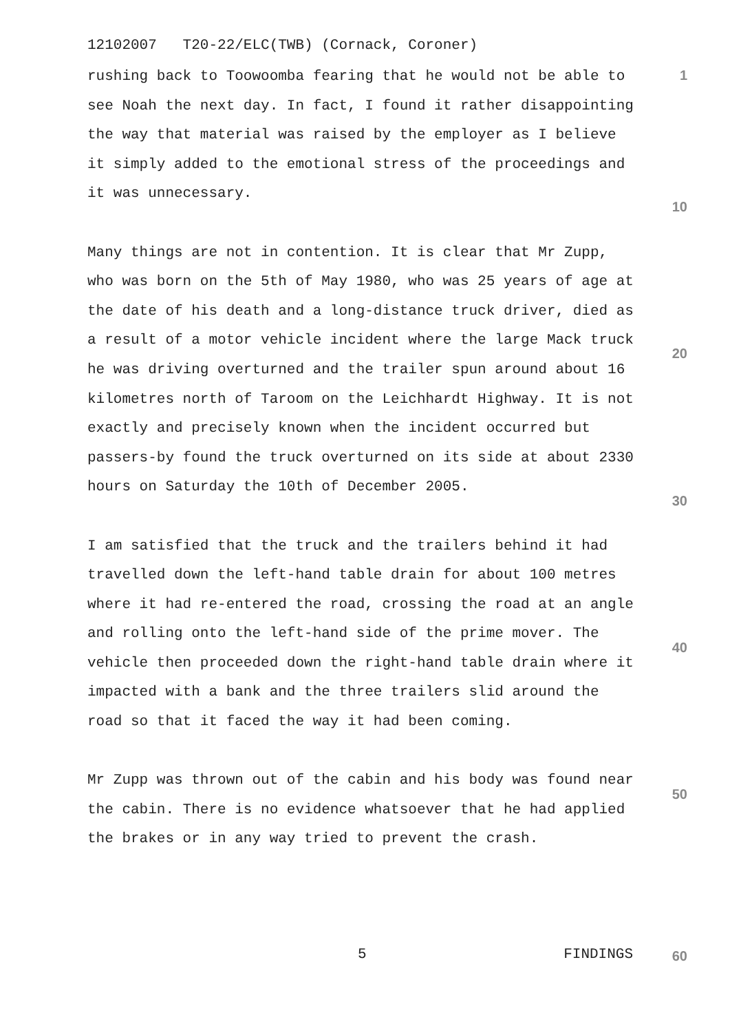12102007 T20-22/ELC(TWB) (Cornack, Coroner)
1
rushing back to Toowoomba fearing that he would not be able to see Noah the next day. In fact, I found it rather disappointing the way that material was raised by the employer as I believe it simply added to the emotional stress of the proceedings and it was unnecessary.
Many things are not in contention. It is clear that Mr Zupp, who was born on the 5th of May 1980, who was 25 years of age at the date of his death and a long-distance truck driver, died as a result of a motor vehicle incident where the large Mack truck he was driving overturned and the trailer spun around about 16 kilometres north of Taroom on the Leichhardt Highway. It is not exactly and precisely known when the incident occurred but passers-by found the truck overturned on its side at about 2330 hours on Saturday the 10th of December 2005.
I am satisfied that the truck and the trailers behind it had travelled down the left-hand table drain for about 100 metres where it had re-entered the road, crossing the road at an angle and rolling onto the left-hand side of the prime mover. The vehicle then proceeded down the right-hand table drain where it impacted with a bank and the three trailers slid around the road so that it faced the way it had been coming.
Mr Zupp was thrown out of the cabin and his body was found near the cabin. There is no evidence whatsoever that he had applied the brakes or in any way tried to prevent the crash.
10
20
30
40
50
5 FINDINGS 60